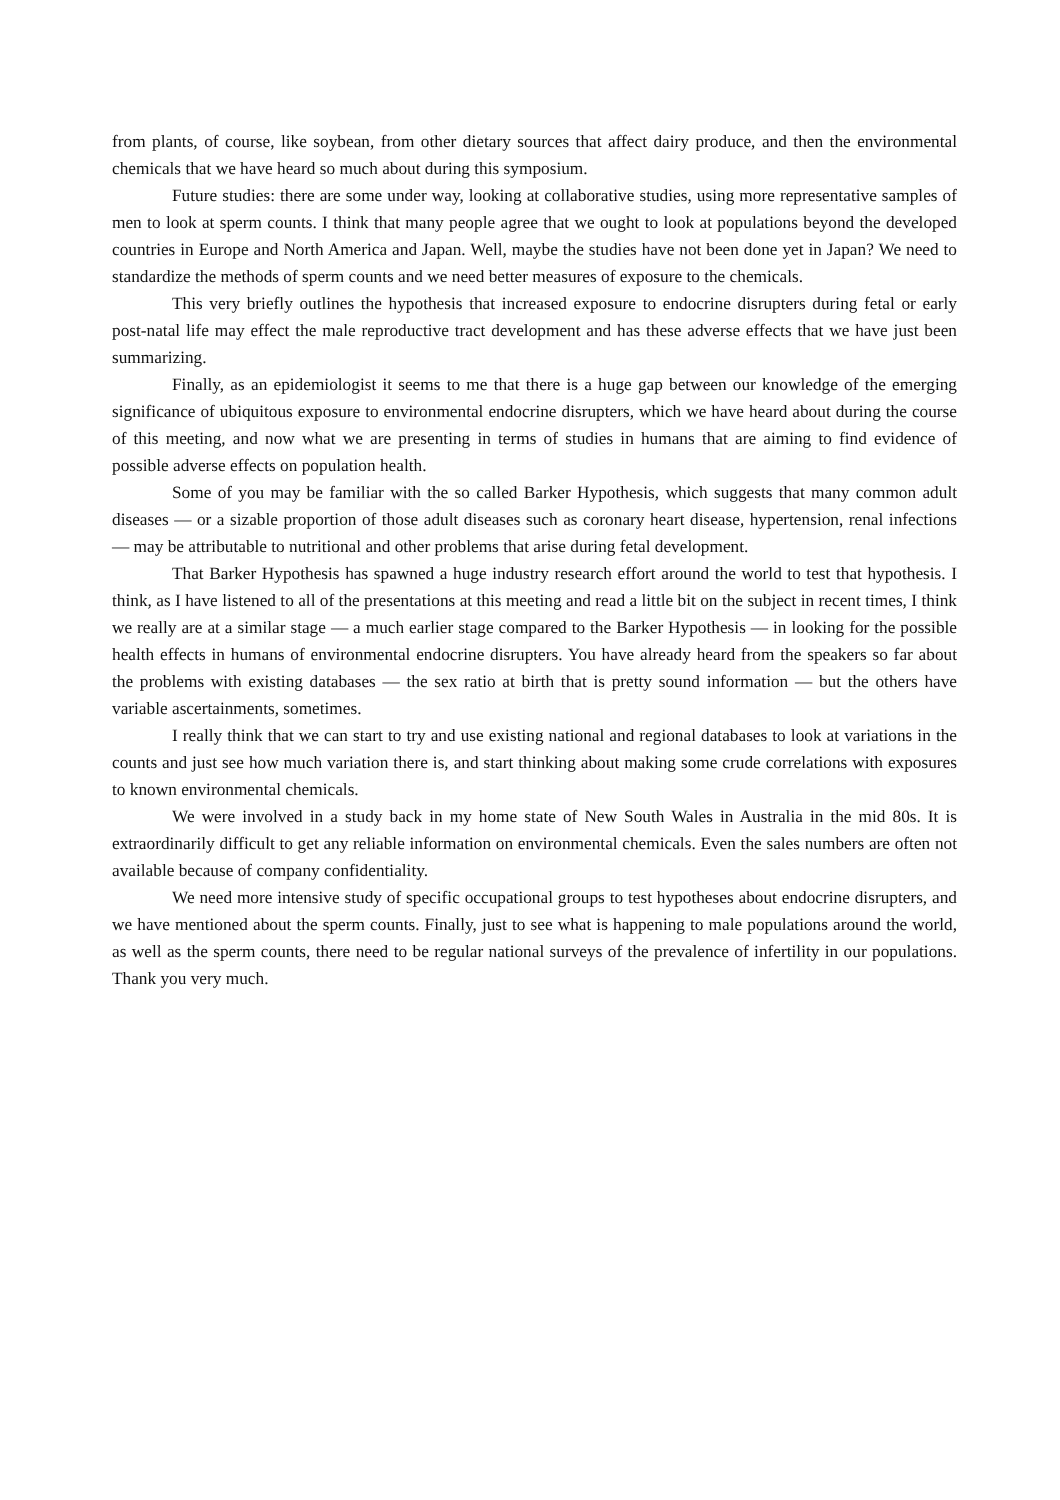from plants, of course, like soybean, from other dietary sources that affect dairy produce, and then the environmental chemicals that we have heard so much about during this symposium.
Future studies: there are some under way, looking at collaborative studies, using more representative samples of men to look at sperm counts. I think that many people agree that we ought to look at populations beyond the developed countries in Europe and North America and Japan. Well, maybe the studies have not been done yet in Japan? We need to standardize the methods of sperm counts and we need better measures of exposure to the chemicals.
This very briefly outlines the hypothesis that increased exposure to endocrine disrupters during fetal or early post-natal life may effect the male reproductive tract development and has these adverse effects that we have just been summarizing.
Finally, as an epidemiologist it seems to me that there is a huge gap between our knowledge of the emerging significance of ubiquitous exposure to environmental endocrine disrupters, which we have heard about during the course of this meeting, and now what we are presenting in terms of studies in humans that are aiming to find evidence of possible adverse effects on population health.
Some of you may be familiar with the so called Barker Hypothesis, which suggests that many common adult diseases — or a sizable proportion of those adult diseases such as coronary heart disease, hypertension, renal infections — may be attributable to nutritional and other problems that arise during fetal development.
That Barker Hypothesis has spawned a huge industry research effort around the world to test that hypothesis. I think, as I have listened to all of the presentations at this meeting and read a little bit on the subject in recent times, I think we really are at a similar stage — a much earlier stage compared to the Barker Hypothesis — in looking for the possible health effects in humans of environmental endocrine disrupters. You have already heard from the speakers so far about the problems with existing databases — the sex ratio at birth that is pretty sound information — but the others have variable ascertainments, sometimes.
I really think that we can start to try and use existing national and regional databases to look at variations in the counts and just see how much variation there is, and start thinking about making some crude correlations with exposures to known environmental chemicals.
We were involved in a study back in my home state of New South Wales in Australia in the mid 80s. It is extraordinarily difficult to get any reliable information on environmental chemicals. Even the sales numbers are often not available because of company confidentiality.
We need more intensive study of specific occupational groups to test hypotheses about endocrine disrupters, and we have mentioned about the sperm counts. Finally, just to see what is happening to male populations around the world, as well as the sperm counts, there need to be regular national surveys of the prevalence of infertility in our populations. Thank you very much.